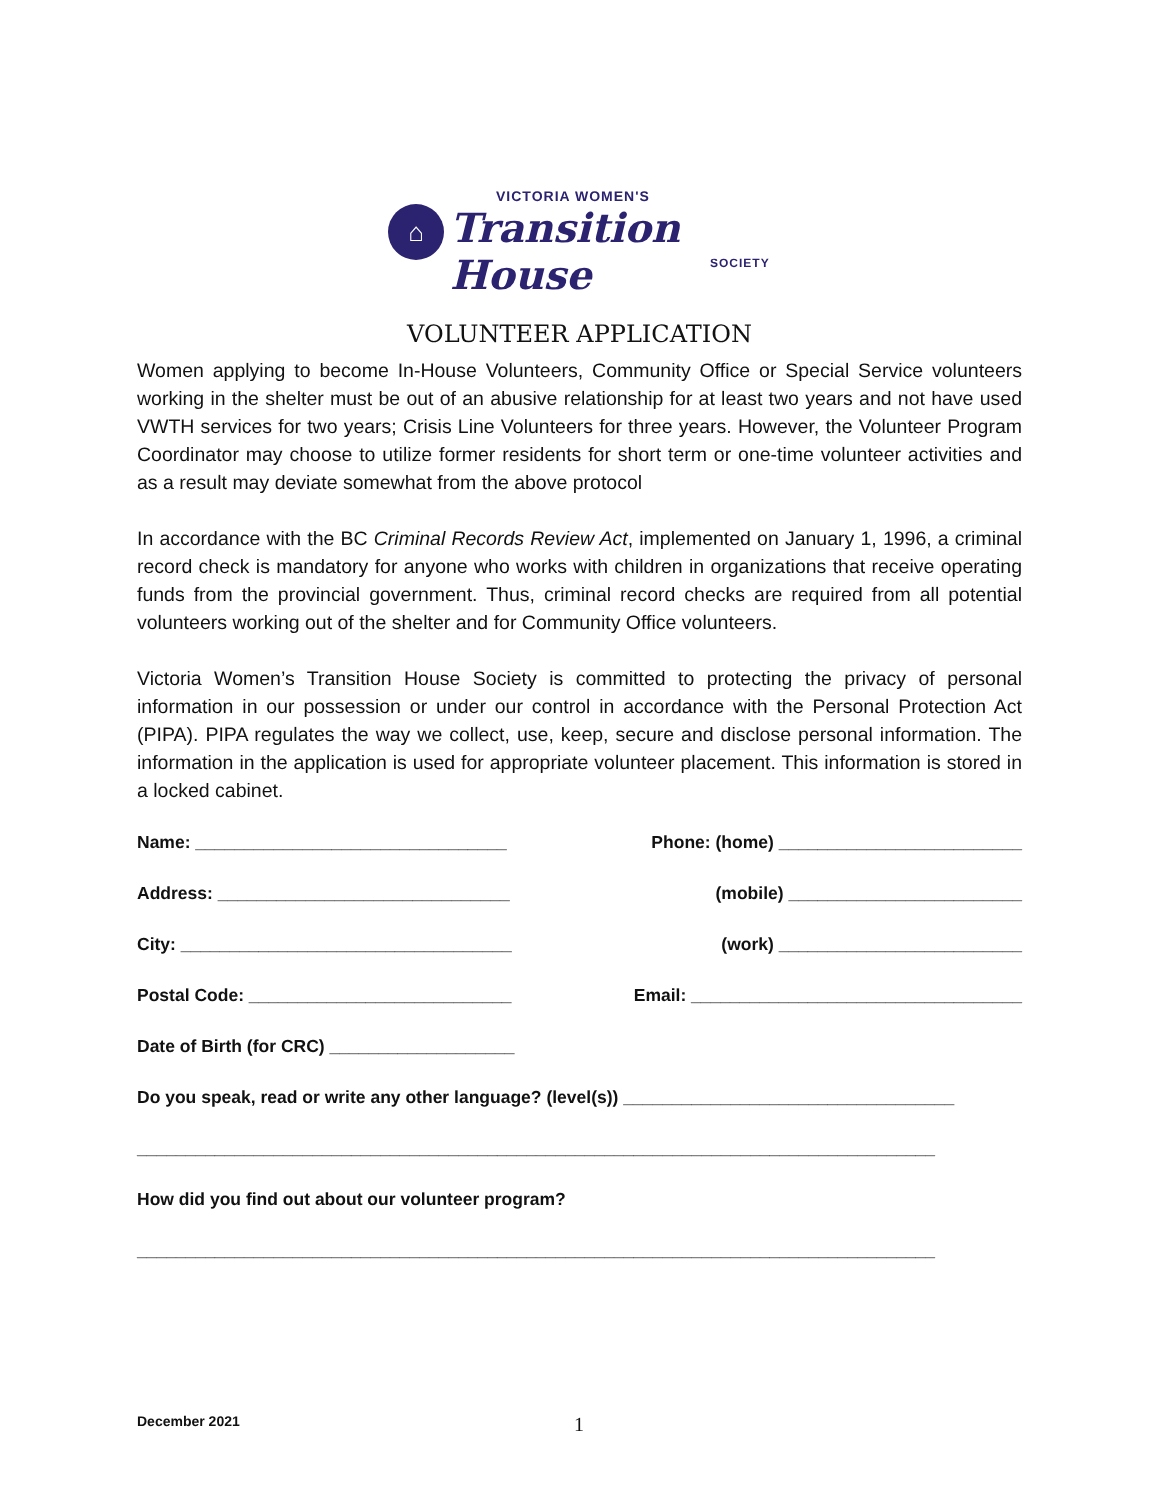⌂
VICTORIA WOMEN'S
Transition House
SOCIETY
VOLUNTEER APPLICATION
Women applying to become In-House Volunteers, Community Office or Special Service volunteers working in the shelter must be out of an abusive relationship for at least two years and not have used VWTH services for two years; Crisis Line Volunteers for three years. However, the Volunteer Program Coordinator may choose to utilize former residents for short term or one-time volunteer activities and as a result may deviate somewhat from the above protocol
In accordance with the BC Criminal Records Review Act, implemented on January 1, 1996, a criminal record check is mandatory for anyone who works with children in organizations that receive operating funds from the provincial government. Thus, criminal record checks are required from all potential volunteers working out of the shelter and for Community Office volunteers.
Victoria Women’s Transition House Society is committed to protecting the privacy of personal information in our possession or under our control in accordance with the Personal Protection Act (PIPA). PIPA regulates the way we collect, use, keep, secure and disclose personal information. The information in the application is used for appropriate volunteer placement. This information is stored in a locked cabinet.
Name: ________________________________ Phone: (home) _________________________
Address: ______________________________ (mobile) ________________________
City: __________________________________ (work) _________________________
Postal Code: ___________________________ Email: __________________________________
Date of Birth (for CRC) ___________________
Do you speak, read or write any other language? (level(s)) __________________________________
__________________________________________________________________________________
How did you find out about our volunteer program?
__________________________________________________________________________________
December 2021 1